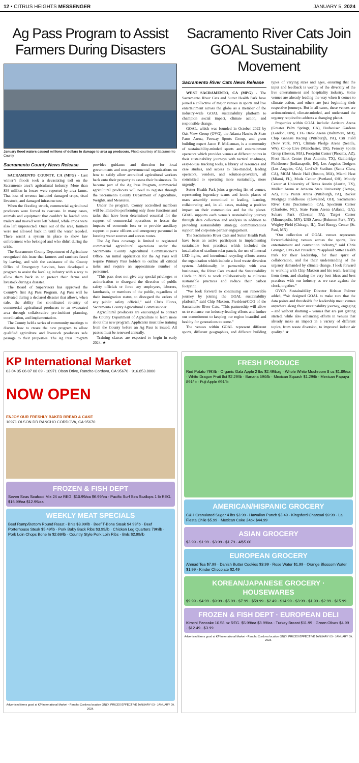12 • CITRUS HEIGHTS MESSENGER JANUARY 5, 2024
Ag Pass Program to Assist Farmers During Disasters
January flood waters caused millions of dollars in damage to area ag producers. Photo courtesy of Sacramento County
Sacramento County News Release
SACRAMENTO COUNTY, CA (MPG) - Last winter’s floods took a devastating toll on the Sacramento area’s agricultural industry. More than $38 million in losses were reported by area farms. That loss of revenue included damaged crops, dead livestock, and damaged infrastructure.
When the flooding struck, commercial agricultural producers were forced to evacuate. In many cases, animals and equipment that couldn’t be loaded onto trailers and moved were left behind, while crops were also left unprotected. Once out of the area, farmers were not allowed back in until the water receded. There wasn't a system in place to show law enforcement who belonged and who didn't during the crisis.
The Sacramento County Department of Agriculture recognized this issue that farmers and ranchers faced by leaving, and with the assistance of the County Office of Emergency Services, have developed a program to assist the local ag industry with a way to allow them back in to protect their farms and livestock during a disaster.
The Board of Supervisors has approved the County’s first Ag Pass Program. Ag Pass will be activated during a declared disaster that allows, when safe, the ability for coordinated re-entry of commercial agricultural producers to an evacuated area through collaborative pre-incident planning, coordination, and implementation.
The County held a series of community meetings to discuss how to create the new program to allow qualified agriculture and livestock producers safe passage to their properties. The Ag Pass Program provides guidance and direction for local governments and non-governmental organizations on how to safely allow accredited agricultural workers back onto their property to assess their businesses. To become part of the Ag Pass Program, commercial agricultural producers will need to register through the Sacramento County Department of Agriculture, Weights, and Measures.
Under the program, County accredited members will be limited to performing only those functions and tasks that have been determined essential for the support of commercial operations to lessen the impacts of economic loss or to provide auxiliary support to peace officers and emergency personnel in locating water sources and access routes.
The Ag Pass coverage is limited to registered commercial agricultural operations under the Sacramento County Agricultural Commissioner’s Office. An initial application for the Ag Pass will require Primary Pass holders to outline all critical tasks and require an approximate number of personnel.
“This pass does not give any special privileges or authorization to disregard the direction of public safety officials or force any employees, laborers, farmhands, or members of the public, regardless of their immigration status, to disregard the orders of any public safety official,” said Chris Flores, Sacramento County Agricultural Commissioner.
Agricultural producers are encouraged to contact the County Department of Agriculture to learn more about this new program. Applicants must take training from the County before an Ag Pass is issued. All passes must be renewed annually.
Training classes are expected to begin in early 2024. ★
Sacramento River Cats Join GOAL Sustainability Movement
Sacramento River Cats News Release
WEST SACRAMENTO, CA (MPG) - The Sacramento River Cats and Sutter Health Park have joined a collective of major venues in sports and live entertainment across the globe as a member of the industry-wide GOAL sustainability platform to champion social impact, climate action, and responsible change.
GOAL, which was founded in October 2022 by Oak View Group (OVG), the Atlanta Hawks & State Farm Arena, Fenway Sports Group, and green building expert Jason F. McLennan, is a community of sustainability-minded sports and entertainment operators which provides venues at different points in their sustainability journeys with tactical roadmaps, easy-to-use tracking tools, a library of resources and case studies, and access to like-minded, leading operators, vendors, and solution-providers, all committed to operating more sustainably, more urgently.
Sutter Health Park joins a growing list of venues, representing legendary teams and iconic places of mass assembly committed to leading, learning, collaborating and, in all cases, making a positive impact on their communities and for the planet. GOAL supports each venue’s sustainability journey through data collection and analysis in addition to providing sustainability strategy, communications support and corporate partner engagement.
The Sacramento River Cats and Sutter Health Park have been an active participant in implementing sustainable best practices which included the installation of stadium solar panels, the use of internal LED lights, and intentional recycling efforts across the organization which include a food waste diversion system. Additionally, in partnership with area businesses, the River Cats created the Sustainability Circle in 2015 to work collaboratively to cultivate sustainable practices and reduce their carbon footprint.
“We look forward to continuing our renewable journey by joining the GOAL sustainability platform,” said Chip Maxson, President/COO of the Sacramento River Cats. “This partnership will allow us to enhance our industry-leading efforts and further our commitment to keeping our region beautiful and healthy for generations to come.”
The venues within GOAL represent different sports, different geographies, and different building types of varying sizes and ages, ensuring that the input and feedback is worthy of the diversity of the live entertainment and hospitality industry. Some venues are already leading the way when it comes to climate action, and others are just beginning their respective journeys. But in all cases, these venues are action-oriented, climate-minded, and understand the urgency required to address a changing planet.
Properties within GOAL include: Acrisure Arena (Greater Palm Springs, CA), Budweiser Gardens (London, ON), CFG Bank Arena (Baltimore, MD), Chip Ganassi Racing (Pittsburgh, PA), Citi Field (New York, NY), Climate Pledge Arena (Seattle, WA), Co-op Live (Manchester, UK), Fenway Sports Group (Boston, MA), Footprint Center (Phoenix, AZ), Frost Bank Center (San Antonio, TX), Gainbridge Fieldhouse (Indianapolis, IN), Los Angeles Dodgers (Los Angeles, CA), Levi’s® Stadium (Santa Clara, CA), MGM Music Hall (Boston, MA), Miami Heat (Miami, FL), Moda Center (Portland, OR), Moody Center at University of Texas Austin (Austin, TX), Mullett Arena at Arizona State University (Tempe, AZ), PPG Paints Arena (Pittsburgh, PA), Rocket Mortgage Fieldhouse (Cleveland, OH), Sacramento River Cats (Sacramento, CA), Spectrum Center (Charlotte, NC), State Farm Arena (Atlanta, GA), Subaru Park (Chester, PA), Target Center (Minneapolis, MN), UBS Arena (Belmont Park, NY), Wrigley Field (Chicago, IL), Xcel Energy Center (St. Paul, MN)
“Our collection of GOAL venues represents forward-thinking venues across the sports, live entertainment and convention industry,” said Chris Granger, OVG360 President. “I applaud Sutter Health Park for their leadership, for their spirit of collaboration, and for their understanding of the urgency demanded by climate change. I look forward to working with Chip Maxson and his team, learning from them, and sharing the very best ideas and best practices with our industry as we race against the clock, together.”
OVG’s Sustainability Director Kristen Fulmer added, “We designed GOAL to make sure that the data points and thresholds for leadership meet venues anywhere along their sustainability journey, engaging – and without shaming – venues that are just getting started, while also enhancing efforts in venues that already make an impact in a variety of different topics, from waste diversion, to improved indoor air quality.” ★
KP International Market
03 04 05 06 07 08 09 · 10971 Olson Drive, Rancho Cordova, CA 95670 · 916.853.8000
NOW OPEN
ENJOY OUR FRESHLY BAKED BREAD & CAKE
10971 OLSON DR RANCHO CORDOVA, CA 95670
FROZEN & FISH DEPT
Seven Seas Seafood Mix 24 oz REG. $10.99/ea $6.99/ea · Pacific Surf Sea Scallops 1 lb REG. $16.99/ea $12.99/ea
WEEKLY MEAT SPECIALS
Beef Rump/Bottom Round Roast - Bnls $3.99/lb · Beef T-Bone Steak $4.99/lb · Beef Porterhouse Steak $5.49/lb · Pork Baby Back Ribs $3.99/lb · Chicken Leg Quarters 79¢/lb · Pork Loin Chops Bone In $2.69/lb · Country Style Pork Loin Ribs - Bnls $2.99/lb
Advertised items good at KP International Market - Rancho Cordova location ONLY. PRICES EFFECTIVE JANUARY 03 - JANUARY 09, 2024.
FRESH PRODUCE
Red Potato 79¢/lb · Organic Gala Apple 2 lbs $2.49/bag · Whole White Mushroom 8 oz $1.89/ea · White Dragon Fruit 8ct $2.29/lb · Banana 59¢/lb · Mexican Squash $1.29/lb · Mexican Papaya 89¢/lb · Fuji Apple 69¢/lb
AMERICAN/HISPANIC GROCERY
C&H Granulated Sugar 4 lbs $3.99 · Hawaiian Punch $3.49 · Kingsford Charcoal $9.99 · La Fiesta Chile $5.99 · Mexican Coke 24pk $44.99
ASIAN GROCERY
$3.99 · $1.99 · $3.99 · $1.79 · 4/$5.00
EUROPEAN GROCERY
Ahmad Tea $7.99 · Danish Butter Cookies $3.99 · Rose Water $1.99 · Orange Blossom Water $1.99 · Kinder Chocolate $2.49
KOREAN/JAPANESE GROCERY · HOUSEWARES
$9.99 · $4.99 · $9.99 · $5.99 · $7.99 · $59.99 · $2.49 · $14.99 · $3.99 · $1.99 · $2.99 · $15.99
FROZEN & FISH DEPT · EUROPEAN DELI
Kimchi Pancake 10.58 oz REG. $5.99/ea $3.99/ea · Turkey Breast $11.99 · Green Olives $4.99 · $12.49 · $3.99
Advertised items good at KP International Market - Rancho Cordova location ONLY. PRICES EFFECTIVE JANUARY 03 - JANUARY 09, 2024.